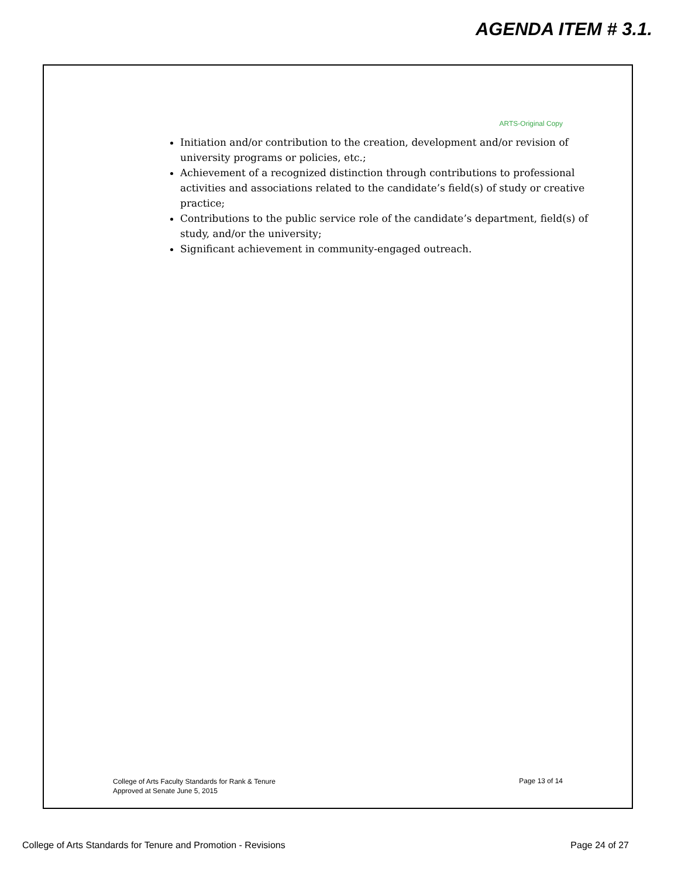AGENDA ITEM # 3.1.
ARTS-Original Copy
Initiation and/or contribution to the creation, development and/or revision of university programs or policies, etc.;
Achievement of a recognized distinction through contributions to professional activities and associations related to the candidate’s field(s) of study or creative practice;
Contributions to the public service role of the candidate’s department, field(s) of study, and/or the university;
Significant achievement in community-engaged outreach.
College of Arts Faculty Standards for Rank & Tenure
Approved at Senate June 5, 2015
Page 13 of 14
College of Arts Standards for Tenure and Promotion - Revisions
Page 24 of 27